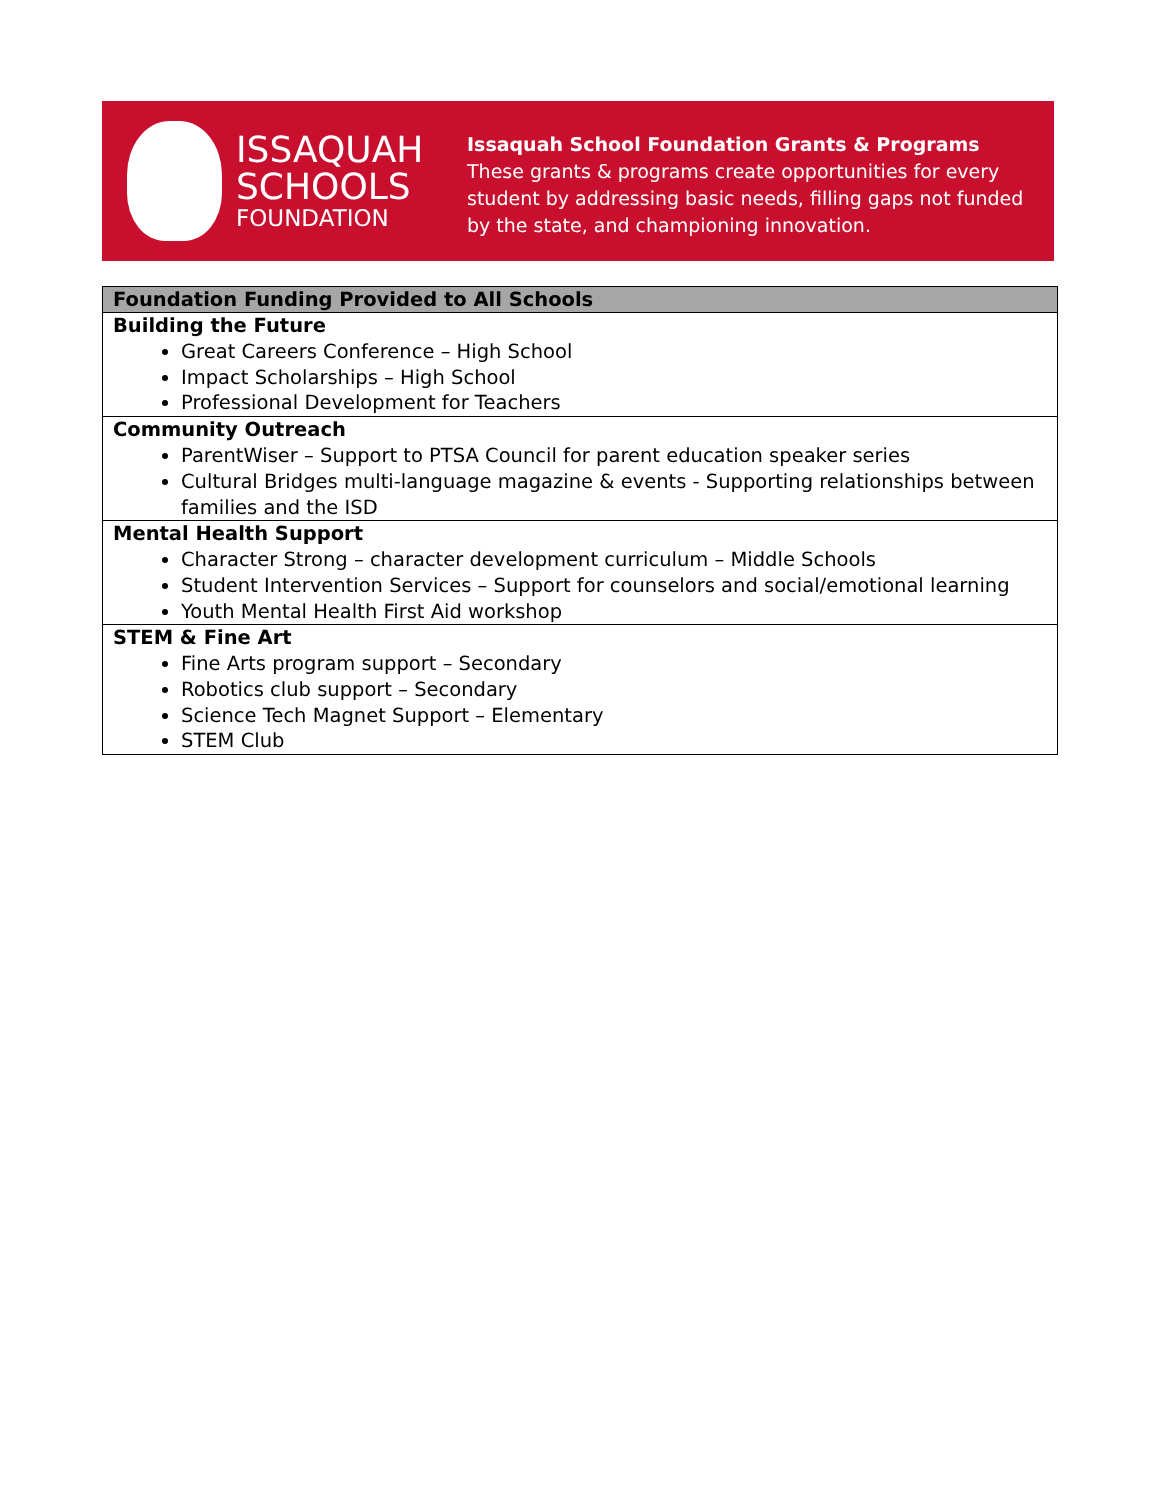ISSAQUAH
SCHOOLS
FOUNDATION
Issaquah School Foundation Grants & Programs
These grants & programs create opportunities for every student by addressing basic needs, filling gaps not funded by the state, and championing innovation.
| Foundation Funding Provided to All Schools |
| --- |
| Building the Future Great Careers Conference – High School Impact Scholarships – High School Professional Development for Teachers |
| Community Outreach ParentWiser – Support to PTSA Council for parent education speaker series Cultural Bridges multi-language magazine & events - Supporting relationships between families and the ISD |
| Mental Health Support Character Strong – character development curriculum – Middle Schools Student Intervention Services – Support for counselors and social/emotional learning Youth Mental Health First Aid workshop |
| STEM & Fine Art Fine Arts program support – Secondary Robotics club support – Secondary Science Tech Magnet Support – Elementary STEM Club |